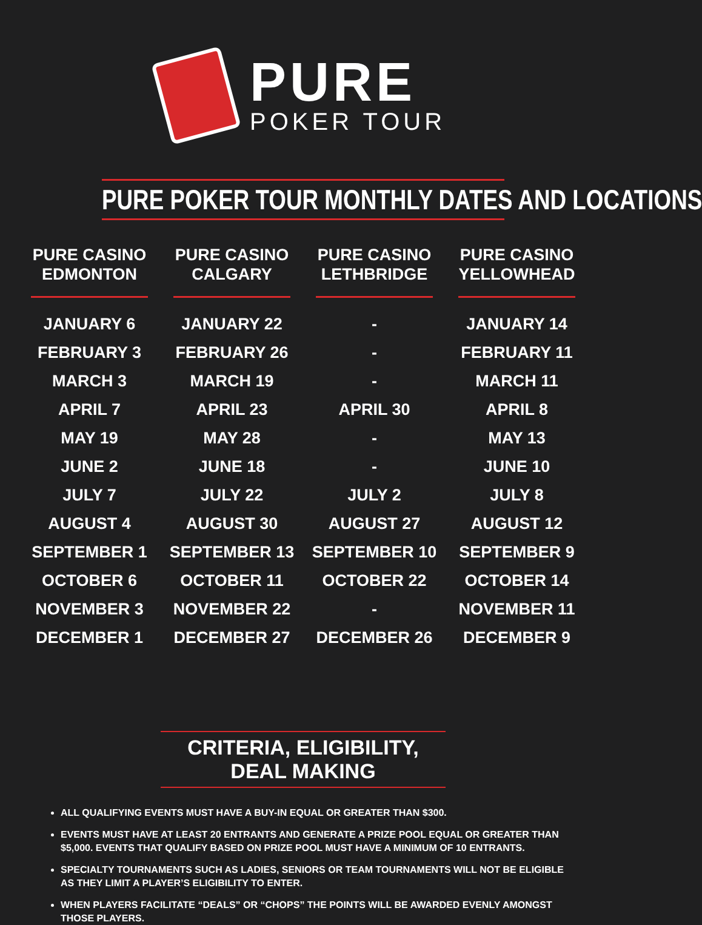PURE
POKER TOUR
PURE POKER TOUR MONTHLY DATES AND LOCATIONS
| PURE CASINO EDMONTON | PURE CASINO CALGARY | PURE CASINO LETHBRIDGE | PURE CASINO YELLOWHEAD |
| --- | --- | --- | --- |
| JANUARY 6 | JANUARY 22 | - | JANUARY 14 |
| FEBRUARY 3 | FEBRUARY 26 | - | FEBRUARY 11 |
| MARCH 3 | MARCH 19 | - | MARCH 11 |
| APRIL 7 | APRIL 23 | APRIL 30 | APRIL 8 |
| MAY 19 | MAY 28 | - | MAY 13 |
| JUNE 2 | JUNE 18 | - | JUNE 10 |
| JULY 7 | JULY 22 | JULY 2 | JULY 8 |
| AUGUST 4 | AUGUST 30 | AUGUST 27 | AUGUST 12 |
| SEPTEMBER 1 | SEPTEMBER 13 | SEPTEMBER 10 | SEPTEMBER 9 |
| OCTOBER 6 | OCTOBER 11 | OCTOBER 22 | OCTOBER 14 |
| NOVEMBER 3 | NOVEMBER 22 | - | NOVEMBER 11 |
| DECEMBER 1 | DECEMBER 27 | DECEMBER 26 | DECEMBER 9 |
CRITERIA, ELIGIBILITY, DEAL MAKING
ALL QUALIFYING EVENTS MUST HAVE A BUY-IN EQUAL OR GREATER THAN $300.
EVENTS MUST HAVE AT LEAST 20 ENTRANTS AND GENERATE A PRIZE POOL EQUAL OR GREATER THAN $5,000. EVENTS THAT QUALIFY BASED ON PRIZE POOL MUST HAVE A MINIMUM OF 10 ENTRANTS.
SPECIALTY TOURNAMENTS SUCH AS LADIES, SENIORS OR TEAM TOURNAMENTS WILL NOT BE ELIGIBLE AS THEY LIMIT A PLAYER’S ELIGIBILITY TO ENTER.
WHEN PLAYERS FACILITATE “DEALS” OR “CHOPS” THE POINTS WILL BE AWARDED EVENLY AMONGST THOSE PLAYERS.